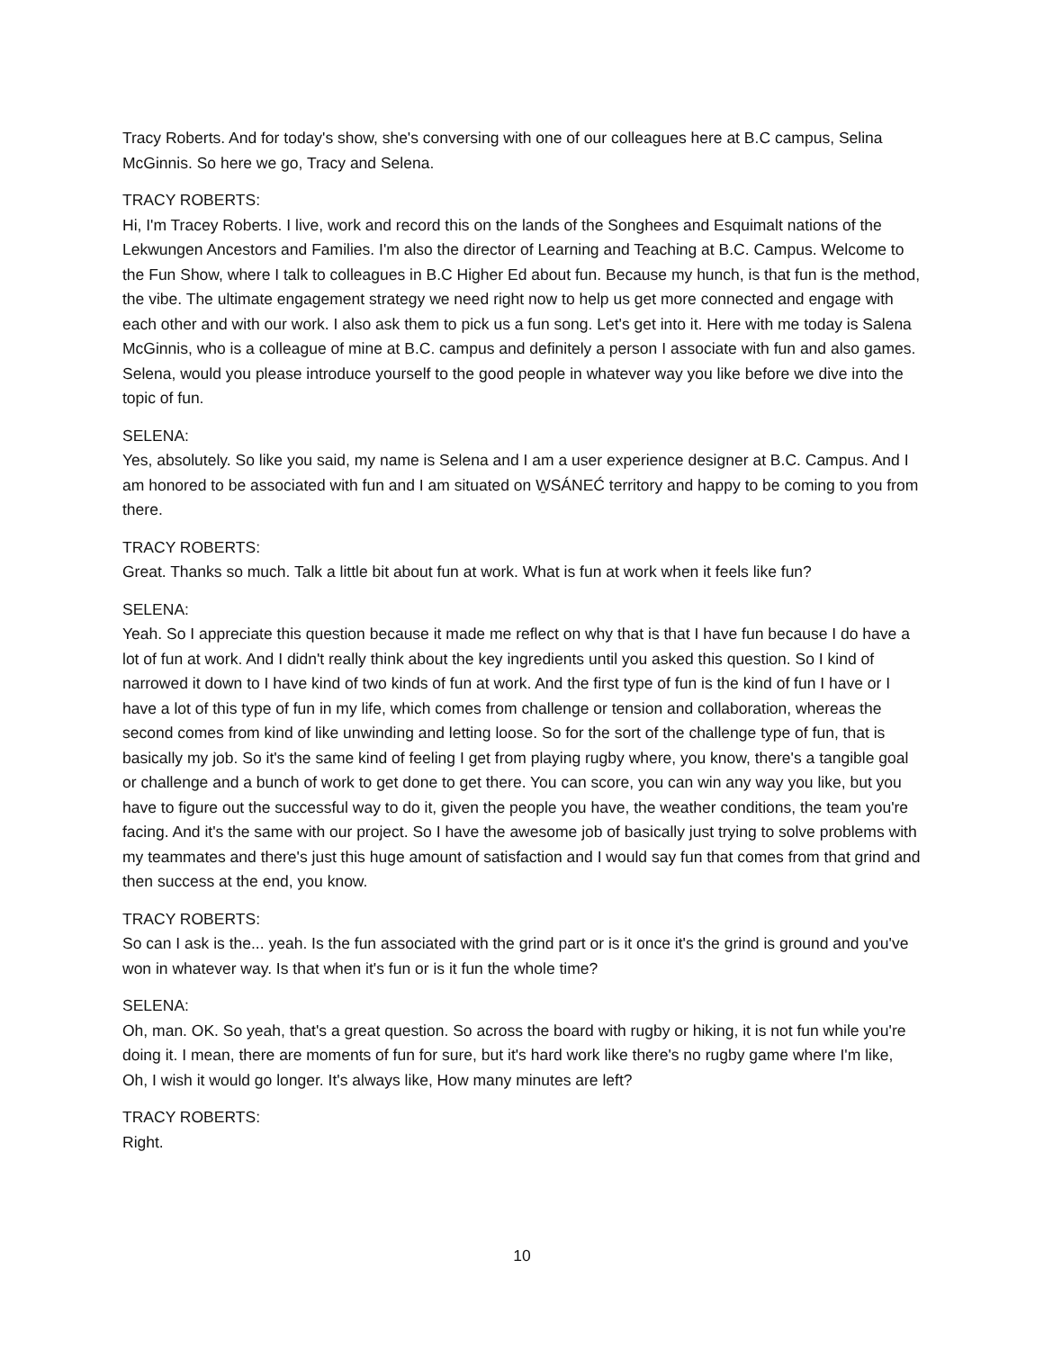Tracy Roberts. And for today's show, she's conversing with one of our colleagues here at B.C campus, Selina McGinnis. So here we go, Tracy and Selena.
TRACY ROBERTS:
Hi, I'm Tracey Roberts. I live, work and record this on the lands of the Songhees and Esquimalt nations of the Lekwungen Ancestors and Families. I'm also the director of Learning and Teaching at B.C. Campus. Welcome to the Fun Show, where I talk to colleagues in B.C Higher Ed about fun. Because my hunch, is that fun is the method, the vibe. The ultimate engagement strategy we need right now to help us get more connected and engage with each other and with our work. I also ask them to pick us a fun song. Let's get into it. Here with me today is Salena McGinnis, who is a colleague of mine at B.C. campus and definitely a person I associate with fun and also games. Selena, would you please introduce yourself to the good people in whatever way you like before we dive into the topic of fun.
SELENA:
Yes, absolutely. So like you said, my name is Selena and I am a user experience designer at B.C. Campus. And I am honored to be associated with fun and I am situated on W̱SÁNEĆ territory and happy to be coming to you from there.
TRACY ROBERTS:
Great. Thanks so much. Talk a little bit about fun at work. What is fun at work when it feels like fun?
SELENA:
Yeah. So I appreciate this question because it made me reflect on why that is that I have fun because I do have a lot of fun at work. And I didn't really think about the key ingredients until you asked this question. So I kind of narrowed it down to I have kind of two kinds of fun at work. And the first type of fun is the kind of fun I have or I have a lot of this type of fun in my life, which comes from challenge or tension and collaboration, whereas the second comes from kind of like unwinding and letting loose. So for the sort of the challenge type of fun, that is basically my job. So it's the same kind of feeling I get from playing rugby where, you know, there's a tangible goal or challenge and a bunch of work to get done to get there. You can score, you can win any way you like, but you have to figure out the successful way to do it, given the people you have, the weather conditions, the team you're facing. And it's the same with our project. So I have the awesome job of basically just trying to solve problems with my teammates and there's just this huge amount of satisfaction and I would say fun that comes from that grind and then success at the end, you know.
TRACY ROBERTS:
So can I ask is the... yeah. Is the fun associated with the grind part or is it once it's the grind is ground and you've won in whatever way. Is that when it's fun or is it fun the whole time?
SELENA:
Oh, man. OK. So yeah, that's a great question. So across the board with rugby or hiking, it is not fun while you're doing it. I mean, there are moments of fun for sure, but it's hard work like there's no rugby game where I'm like, Oh, I wish it would go longer. It's always like, How many minutes are left?
TRACY ROBERTS:
Right.
10